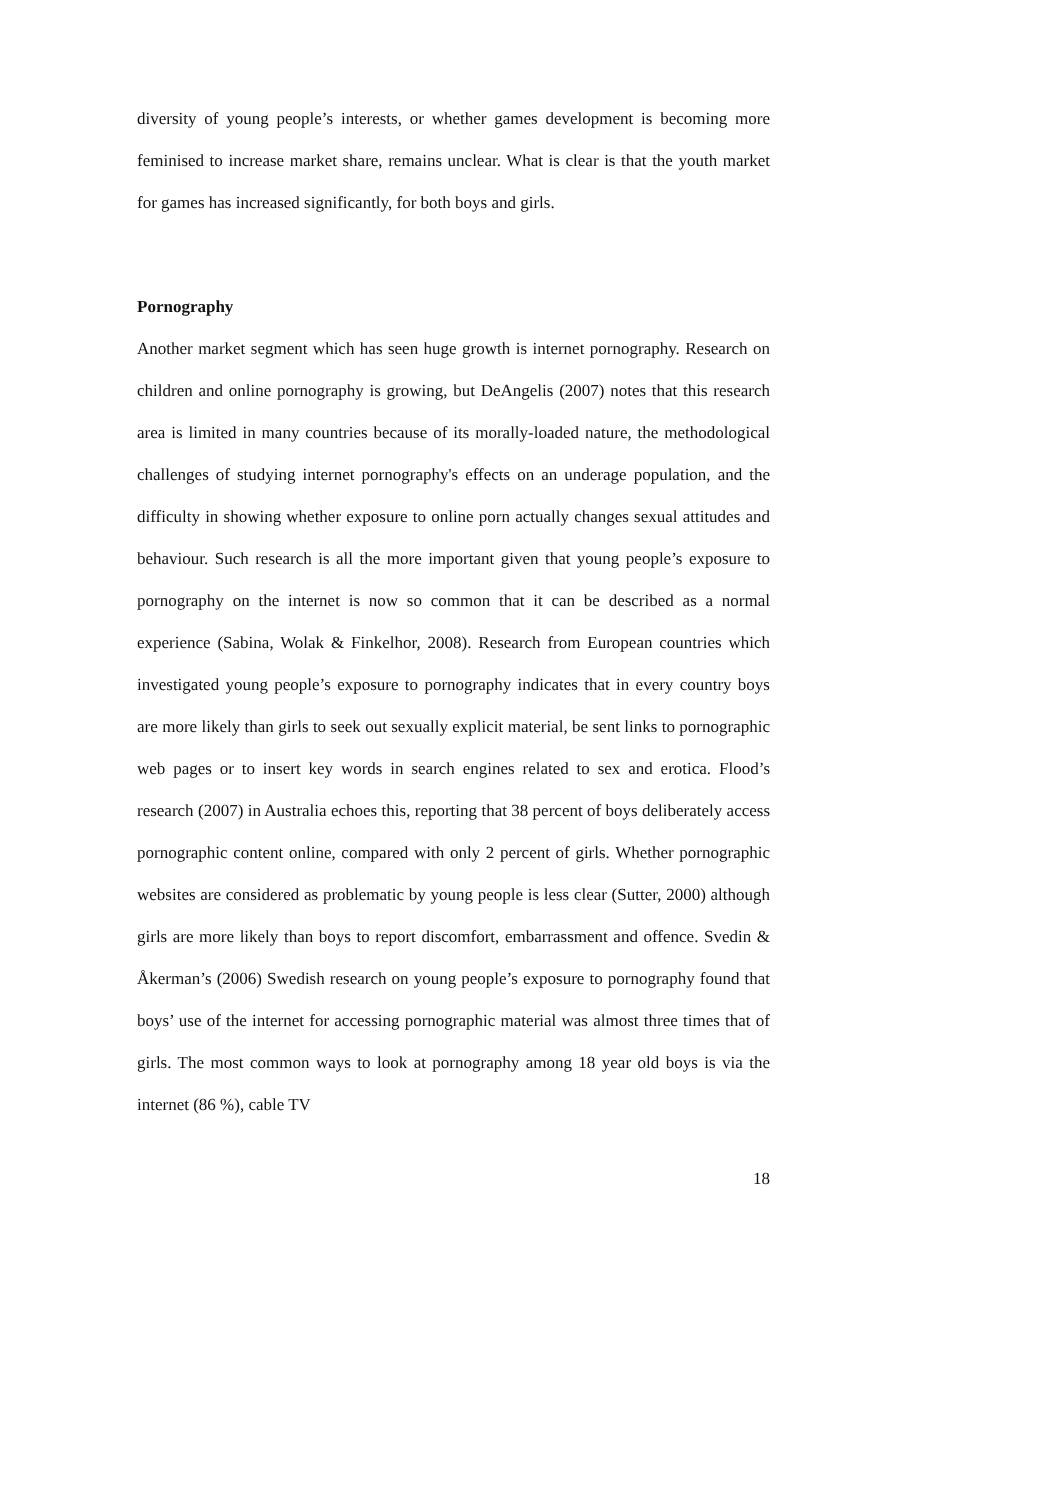diversity of young people’s interests, or whether games development is becoming more feminised to increase market share, remains unclear. What is clear is that the youth market for games has increased significantly, for both boys and girls.
Pornography
Another market segment which has seen huge growth is internet pornography. Research on children and online pornography is growing, but DeAngelis (2007) notes that this research area is limited in many countries because of its morally-loaded nature, the methodological challenges of studying internet pornography's effects on an underage population, and the difficulty in showing whether exposure to online porn actually changes sexual attitudes and behaviour. Such research is all the more important given that young people’s exposure to pornography on the internet is now so common that it can be described as a normal experience (Sabina, Wolak & Finkelhor, 2008). Research from European countries which investigated young people’s exposure to pornography indicates that in every country boys are more likely than girls to seek out sexually explicit material, be sent links to pornographic web pages or to insert key words in search engines related to sex and erotica. Flood’s research (2007) in Australia echoes this, reporting that 38 percent of boys deliberately access pornographic content online, compared with only 2 percent of girls. Whether pornographic websites are considered as problematic by young people is less clear (Sutter, 2000) although girls are more likely than boys to report discomfort, embarrassment and offence. Svedin & Åkerman’s (2006) Swedish research on young people’s exposure to pornography found that boys’ use of the internet for accessing pornographic material was almost three times that of girls. The most common ways to look at pornography among 18 year old boys is via the internet (86 %), cable TV
18